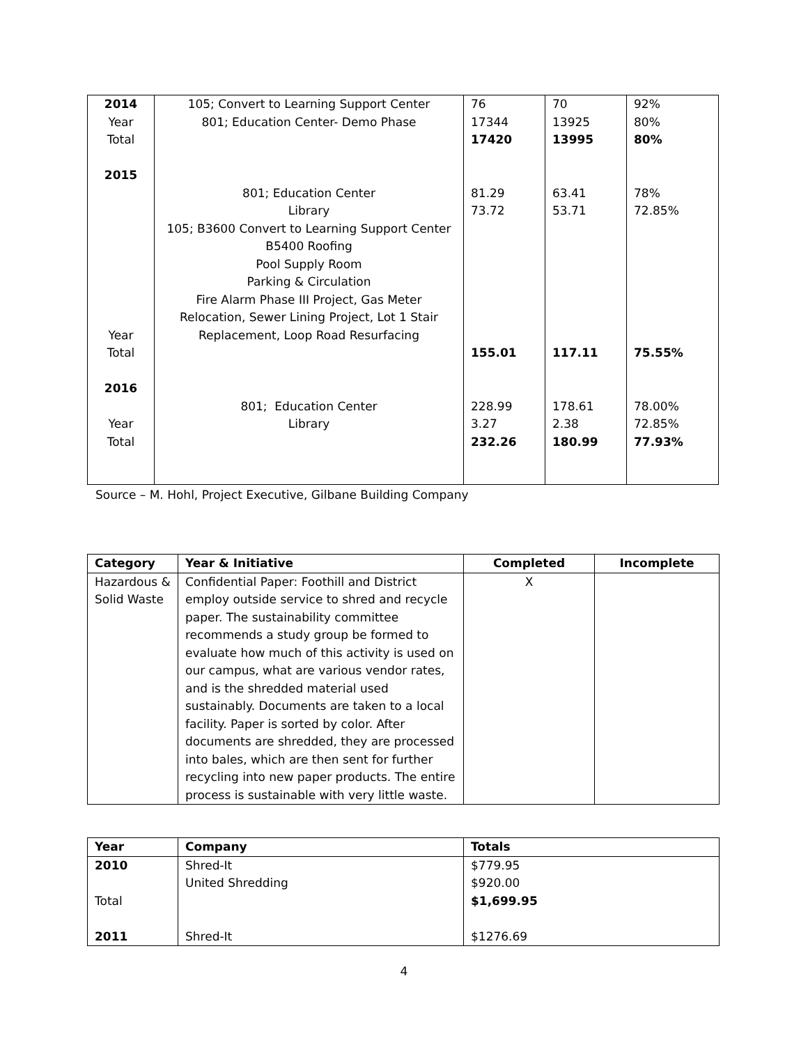| 2014 Year Total 2015 Year Total 2016 Year Total | 105; Convert to Learning Support Center 801; Education Center- Demo Phase 801; Education Center Library 105; B3600 Convert to Learning Support Center B5400 Roofing Pool Supply Room Parking & Circulation Fire Alarm Phase III Project, Gas Meter Relocation, Sewer Lining Project, Lot 1 Stair Replacement, Loop Road Resurfacing 801; Education Center Library | 76 17344 17420 81.29 73.72 155.01 228.99 3.27 232.26 | 70 13925 13995 63.41 53.71 117.11 178.61 2.38 180.99 | 92% 80% 80% 78% 72.85% 75.55% 78.00% 72.85% 77.93% |
Source – M. Hohl, Project Executive, Gilbane Building Company
| Category | Year & Initiative | Completed | Incomplete |
| --- | --- | --- | --- |
| Hazardous & Solid Waste | Confidential Paper: Foothill and District employ outside service to shred and recycle paper. The sustainability committee recommends a study group be formed to evaluate how much of this activity is used on our campus, what are various vendor rates, and is the shredded material used sustainably. Documents are taken to a local facility. Paper is sorted by color. After documents are shredded, they are processed into bales, which are then sent for further recycling into new paper products. The entire process is sustainable with very little waste. | X | |
| Year | Company | Totals |
| --- | --- | --- |
| 2010 Total 2011 | Shred-It United Shredding Shred-It | $779.95 $920.00 $1,699.95 $1276.69 |
4